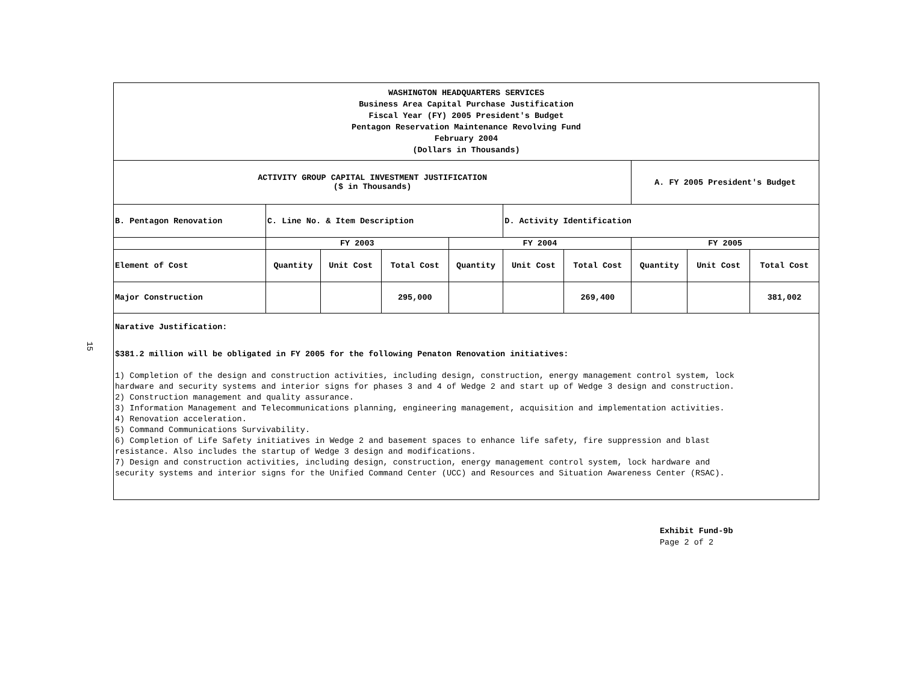15
| WASHINGTON HEADQUARTERS SERVICES Business Area Capital Purchase Justification Fiscal Year (FY) 2005 President's Budget Pentagon Reservation Maintenance Revolving Fund February 2004 (Dollars in Thousands) | | | | | | | | | |
| ACTIVITY GROUP CAPITAL INVESTMENT JUSTIFICATION ($ in Thousands) | | | | | | | A. FY 2005 President's Budget | | |
| B. Pentagon Renovation | C. Line No. & Item Description | | | | D. Activity Identification | | | | |
| | FY 2003 | | | FY 2004 | | | FY 2005 | | |
| Element of Cost | Quantity | Unit Cost | Total Cost | Quantity | Unit Cost | Total Cost | Quantity | Unit Cost | Total Cost |
| Major Construction | | | 295,000 | | | 269,400 | | | 381,002 |
| Narative Justification: $381.2 million will be obligated in FY 2005 for the following Penaton Renovation initiatives: 1) Completion of the design and construction activities, including design, construction, energy management control system, lock hardware and security systems and interior signs for phases 3 and 4 of Wedge 2 and start up of Wedge 3 design and construction. 2) Construction management and quality assurance. 3) Information Management and Telecommunications planning, engineering management, acquisition and implementation activities. 4) Renovation acceleration. 5) Command Communications Survivability. 6) Completion of Life Safety initiatives in Wedge 2 and basement spaces to enhance life safety, fire suppression and blast resistance. Also includes the startup of Wedge 3 design and modifications. 7) Design and construction activities, including design, construction, energy management control system, lock hardware and security systems and interior signs for the Unified Command Center (UCC) and Resources and Situation Awareness Center (RSAC). | | | | | | | | | |
Exhibit Fund-9b
Page 2 of 2